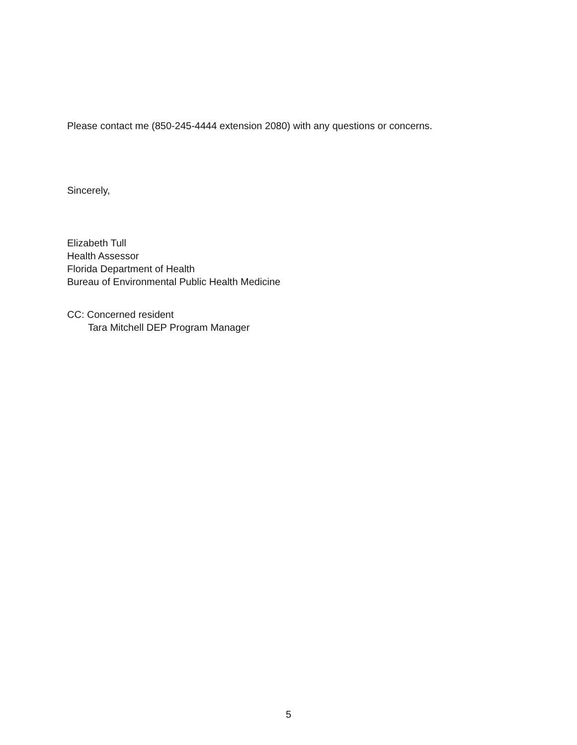Please contact me (850-245-4444 extension 2080) with any questions or concerns.
Sincerely,
Elizabeth Tull
Health Assessor
Florida Department of Health
Bureau of Environmental Public Health Medicine
CC: Concerned resident
Tara Mitchell DEP Program Manager
5